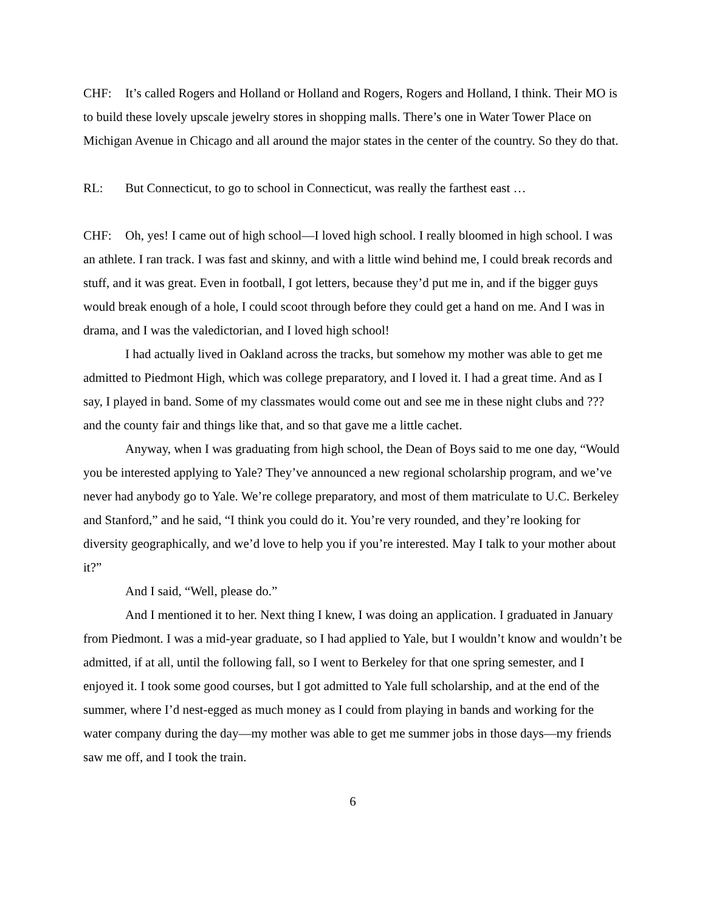CHF: It’s called Rogers and Holland or Holland and Rogers, Rogers and Holland, I think. Their MO is to build these lovely upscale jewelry stores in shopping malls. There’s one in Water Tower Place on Michigan Avenue in Chicago and all around the major states in the center of the country. So they do that.
RL: But Connecticut, to go to school in Connecticut, was really the farthest east …
CHF: Oh, yes! I came out of high school—I loved high school. I really bloomed in high school. I was an athlete. I ran track. I was fast and skinny, and with a little wind behind me, I could break records and stuff, and it was great. Even in football, I got letters, because they’d put me in, and if the bigger guys would break enough of a hole, I could scoot through before they could get a hand on me. And I was in drama, and I was the valedictorian, and I loved high school!
I had actually lived in Oakland across the tracks, but somehow my mother was able to get me admitted to Piedmont High, which was college preparatory, and I loved it. I had a great time. And as I say, I played in band. Some of my classmates would come out and see me in these night clubs and ??? and the county fair and things like that, and so that gave me a little cachet.
Anyway, when I was graduating from high school, the Dean of Boys said to me one day, “Would you be interested applying to Yale? They’ve announced a new regional scholarship program, and we’ve never had anybody go to Yale. We’re college preparatory, and most of them matriculate to U.C. Berkeley and Stanford,” and he said, “I think you could do it. You’re very rounded, and they’re looking for diversity geographically, and we’d love to help you if you’re interested. May I talk to your mother about it?”
And I said, “Well, please do.”
And I mentioned it to her. Next thing I knew, I was doing an application. I graduated in January from Piedmont. I was a mid-year graduate, so I had applied to Yale, but I wouldn’t know and wouldn’t be admitted, if at all, until the following fall, so I went to Berkeley for that one spring semester, and I enjoyed it. I took some good courses, but I got admitted to Yale full scholarship, and at the end of the summer, where I’d nest-egged as much money as I could from playing in bands and working for the water company during the day—my mother was able to get me summer jobs in those days—my friends saw me off, and I took the train.
6